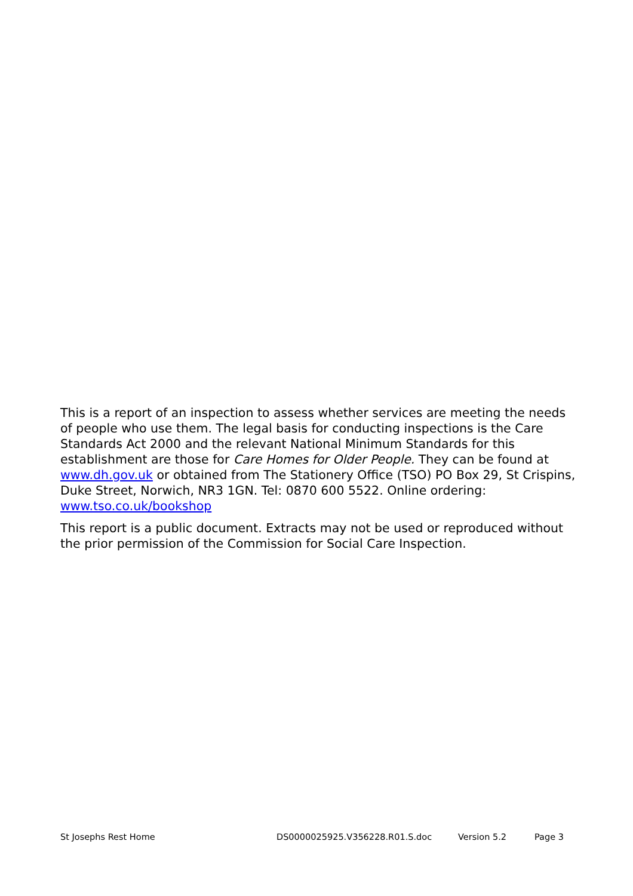This is a report of an inspection to assess whether services are meeting the needs of people who use them. The legal basis for conducting inspections is the Care Standards Act 2000 and the relevant National Minimum Standards for this establishment are those for Care Homes for Older People. They can be found at www.dh.gov.uk or obtained from The Stationery Office (TSO) PO Box 29, St Crispins, Duke Street, Norwich, NR3 1GN. Tel: 0870 600 5522. Online ordering: www.tso.co.uk/bookshop
This report is a public document. Extracts may not be used or reproduced without the prior permission of the Commission for Social Care Inspection.
St Josephs Rest Home DS0000025925.V356228.R01.S.doc Version 5.2 Page 3